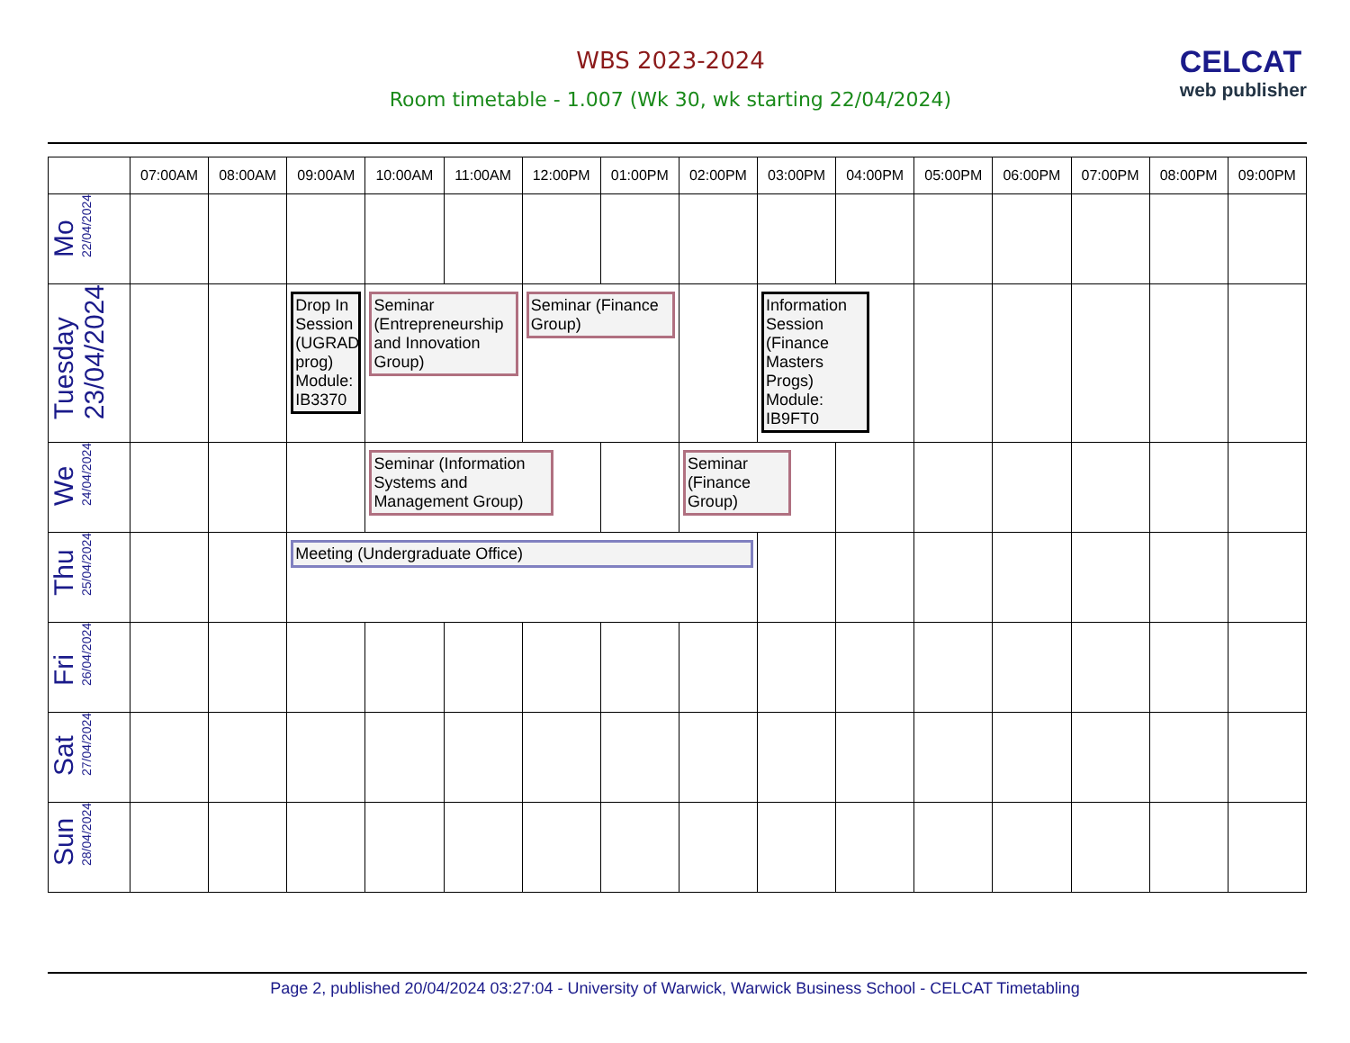WBS 2023-2024
Room timetable - 1.007 (Wk 30, wk starting 22/04/2024)
CELCAT
web publisher
| | 07:00AM | 08:00AM | 09:00AM | 10:00AM | 11:00AM | 12:00PM | 01:00PM | 02:00PM | 03:00PM | 04:00PM | 05:00PM | 06:00PM | 07:00PM | 08:00PM | 09:00PM |
| --- | --- | --- | --- | --- | --- | --- | --- | --- | --- | --- | --- | --- | --- | --- | --- |
| Mo 22/04/2024 | | | | | | | | | | | | | | | |
| Tuesday 23/04/2024 | | | Drop In Session (UGRAD prog) Module: IB3370 | Seminar (Entrepreneurship and Innovation Group) | | Seminar (Finance Group) | | | Information Session (Finance Masters Progs) Module: IB9FT0 | | | | | | |
| We 24/04/2024 | | | | Seminar (Information Systems and Management Group) | | | | Seminar (Finance Group) | | | | | | | |
| Thu 25/04/2024 | | | Meeting (Undergraduate Office) | | | | | | | | | | | | |
| Fri 26/04/2024 | | | | | | | | | | | | | | | |
| Sat 27/04/2024 | | | | | | | | | | | | | | | |
| Sun 28/04/2024 | | | | | | | | | | | | | | | |
Page 2, published 20/04/2024 03:27:04 - University of Warwick, Warwick Business School - CELCAT Timetabling